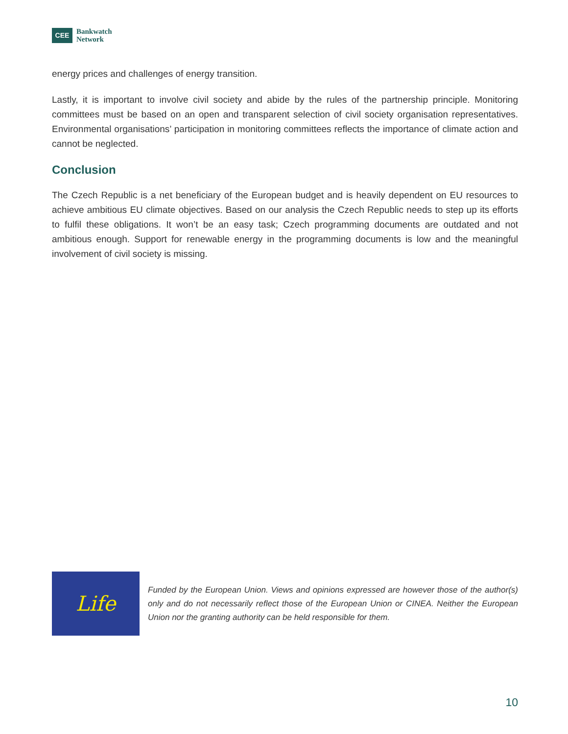CEE
Bankwatch
Network
energy prices and challenges of energy transition.
Lastly, it is important to involve civil society and abide by the rules of the partnership principle. Monitoring committees must be based on an open and transparent selection of civil society organisation representatives. Environmental organisations’ participation in monitoring committees reflects the importance of climate action and cannot be neglected.
Conclusion
The Czech Republic is a net beneficiary of the European budget and is heavily dependent on EU resources to achieve ambitious EU climate objectives. Based on our analysis the Czech Republic needs to step up its efforts to fulfil these obligations. It won’t be an easy task; Czech programming documents are outdated and not ambitious enough. Support for renewable energy in the programming documents is low and the meaningful involvement of civil society is missing.
Life
Funded by the European Union. Views and opinions expressed are however those of the author(s) only and do not necessarily reflect those of the European Union or CINEA. Neither the European Union nor the granting authority can be held responsible for them.
10